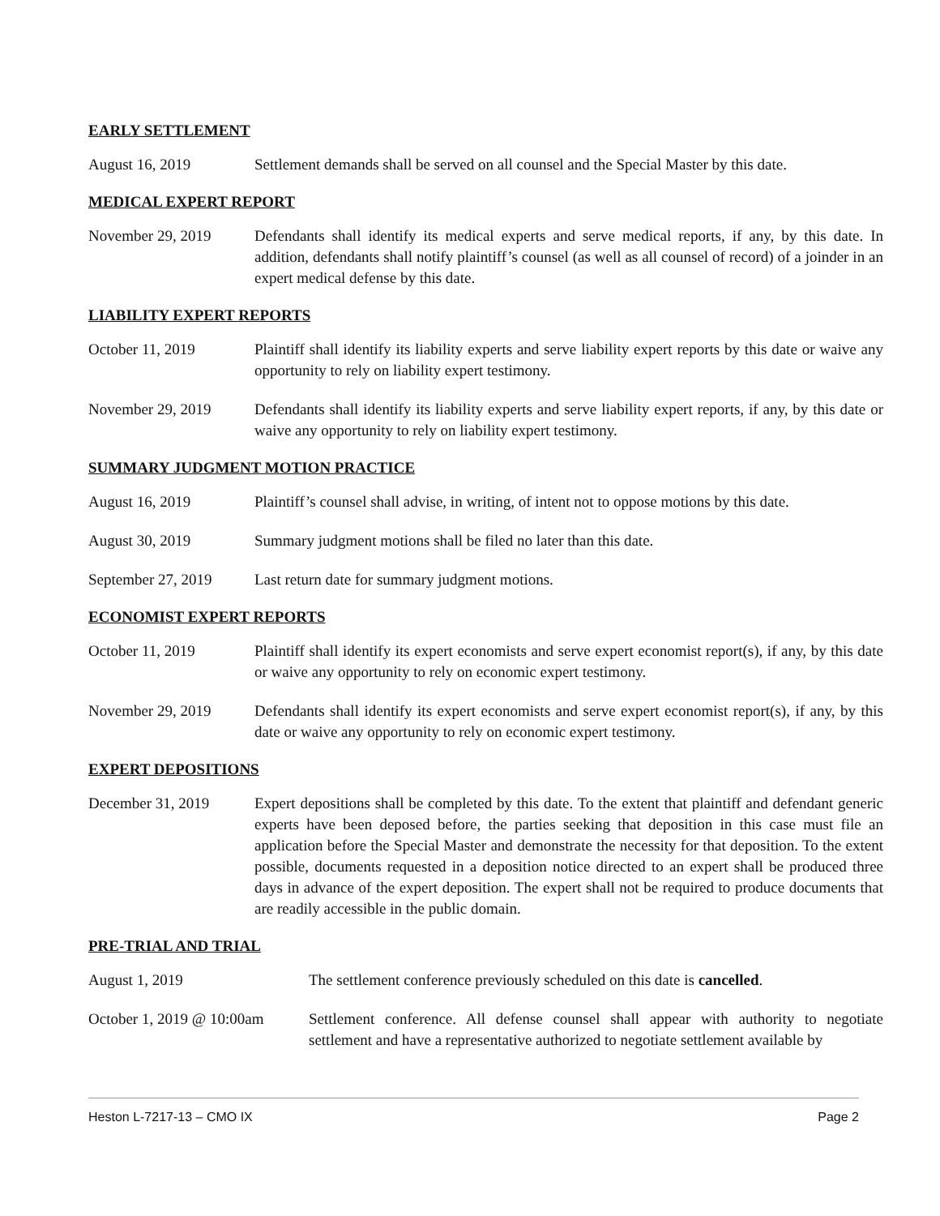EARLY SETTLEMENT
August 16, 2019 Settlement demands shall be served on all counsel and the Special Master by this date.
MEDICAL EXPERT REPORT
November 29, 2019 Defendants shall identify its medical experts and serve medical reports, if any, by this date. In addition, defendants shall notify plaintiff’s counsel (as well as all counsel of record) of a joinder in an expert medical defense by this date.
LIABILITY EXPERT REPORTS
October 11, 2019 Plaintiff shall identify its liability experts and serve liability expert reports by this date or waive any opportunity to rely on liability expert testimony.
November 29, 2019 Defendants shall identify its liability experts and serve liability expert reports, if any, by this date or waive any opportunity to rely on liability expert testimony.
SUMMARY JUDGMENT MOTION PRACTICE
August 16, 2019 Plaintiff’s counsel shall advise, in writing, of intent not to oppose motions by this date.
August 30, 2019 Summary judgment motions shall be filed no later than this date.
September 27, 2019
Last return date for summary judgment motions.
ECONOMIST EXPERT REPORTS
October 11, 2019 Plaintiff shall identify its expert economists and serve expert economist report(s), if any, by this date or waive any opportunity to rely on economic expert testimony.
November 29, 2019 Defendants shall identify its expert economists and serve expert economist report(s), if any, by this date or waive any opportunity to rely on economic expert testimony.
EXPERT DEPOSITIONS
December 31, 2019 Expert depositions shall be completed by this date. To the extent that plaintiff and defendant generic experts have been deposed before, the parties seeking that deposition in this case must file an application before the Special Master and demonstrate the necessity for that deposition. To the extent possible, documents requested in a deposition notice directed to an expert shall be produced three days in advance of the expert deposition. The expert shall not be required to produce documents that are readily accessible in the public domain.
PRE-TRIAL AND TRIAL
August 1, 2019 The settlement conference previously scheduled on this date is cancelled.
October 1, 2019 @ 10:00am
Settlement conference. All defense counsel shall appear with authority to negotiate settlement and have a representative authorized to negotiate settlement available by
Heston L-7217-13 – CMO IX Page 2